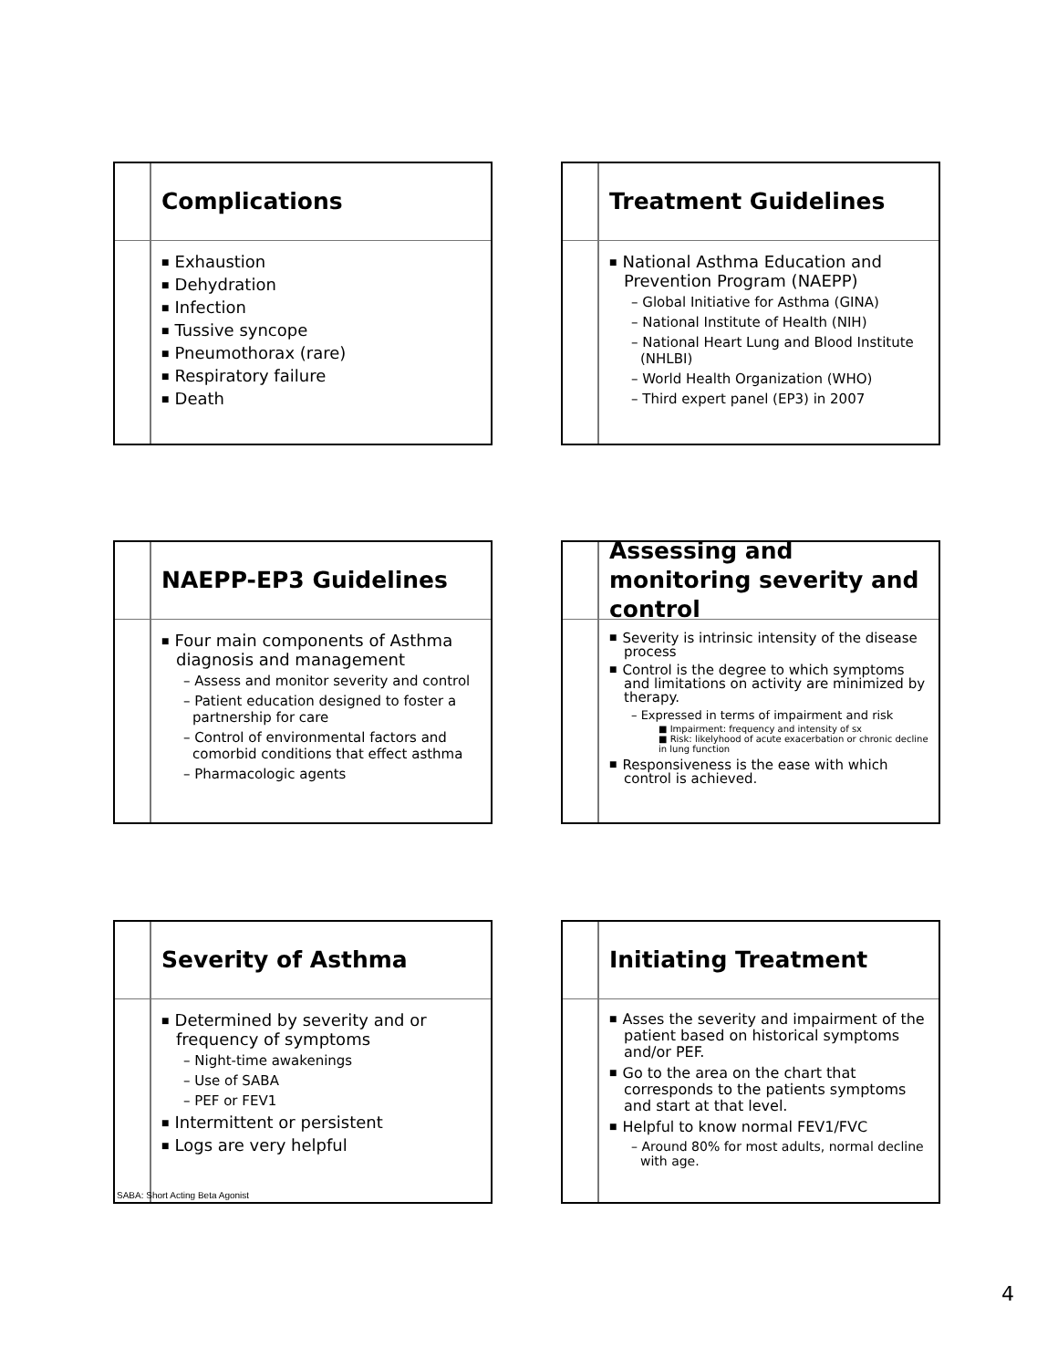Complications
Exhaustion
Dehydration
Infection
Tussive syncope
Pneumothorax (rare)
Respiratory failure
Death
Treatment Guidelines
National Asthma Education and Prevention Program (NAEPP)
– Global Initiative for Asthma (GINA)
– National Institute of Health (NIH)
– National Heart Lung and Blood Institute (NHLBI)
– World Health Organization (WHO)
– Third expert panel (EP3) in 2007
NAEPP-EP3 Guidelines
Four main components of Asthma diagnosis and management
– Assess and monitor severity and control
– Patient education designed to foster a partnership for care
– Control of environmental factors and comorbid conditions that effect asthma
– Pharmacologic agents
Assessing and monitoring severity and control
Severity is intrinsic intensity of the disease process
Control is the degree to which symptoms and limitations on activity are minimized by therapy.
– Expressed in terms of impairment and risk
■ Impairment: frequency and intensity of sx
■ Risk: likelyhood of acute exacerbation or chronic decline in lung function
Responsiveness is the ease with which control is achieved.
Severity of Asthma
Determined by severity and or frequency of symptoms
– Night-time awakenings
– Use of SABA
– PEF or FEV1
Intermittent or persistent
Logs are very helpful
SABA: Short Acting Beta Agonist
Initiating Treatment
Asses the severity and impairment of the patient based on historical symptoms and/or PEF.
Go to the area on the chart that corresponds to the patients symptoms and start at that level.
Helpful to know normal FEV1/FVC
– Around 80% for most adults, normal decline with age.
4